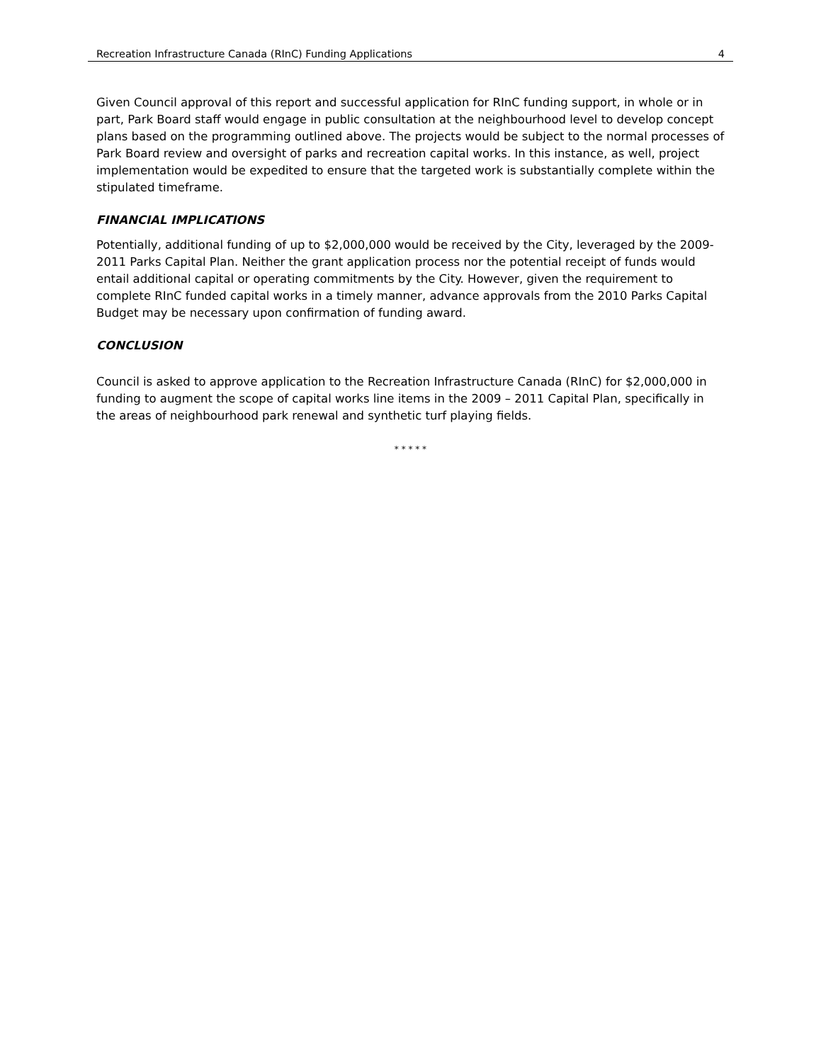Recreation Infrastructure Canada (RInC) Funding Applications 4
Given Council approval of this report and successful application for RInC funding support, in whole or in part, Park Board staff would engage in public consultation at the neighbourhood level to develop concept plans based on the programming outlined above. The projects would be subject to the normal processes of Park Board review and oversight of parks and recreation capital works. In this instance, as well, project implementation would be expedited to ensure that the targeted work is substantially complete within the stipulated timeframe.
FINANCIAL IMPLICATIONS
Potentially, additional funding of up to $2,000,000 would be received by the City, leveraged by the 2009-2011 Parks Capital Plan. Neither the grant application process nor the potential receipt of funds would entail additional capital or operating commitments by the City. However, given the requirement to complete RInC funded capital works in a timely manner, advance approvals from the 2010 Parks Capital Budget may be necessary upon confirmation of funding award.
CONCLUSION
Council is asked to approve application to the Recreation Infrastructure Canada (RInC) for $2,000,000 in funding to augment the scope of capital works line items in the 2009 – 2011 Capital Plan, specifically in the areas of neighbourhood park renewal and synthetic turf playing fields.
* * * * *